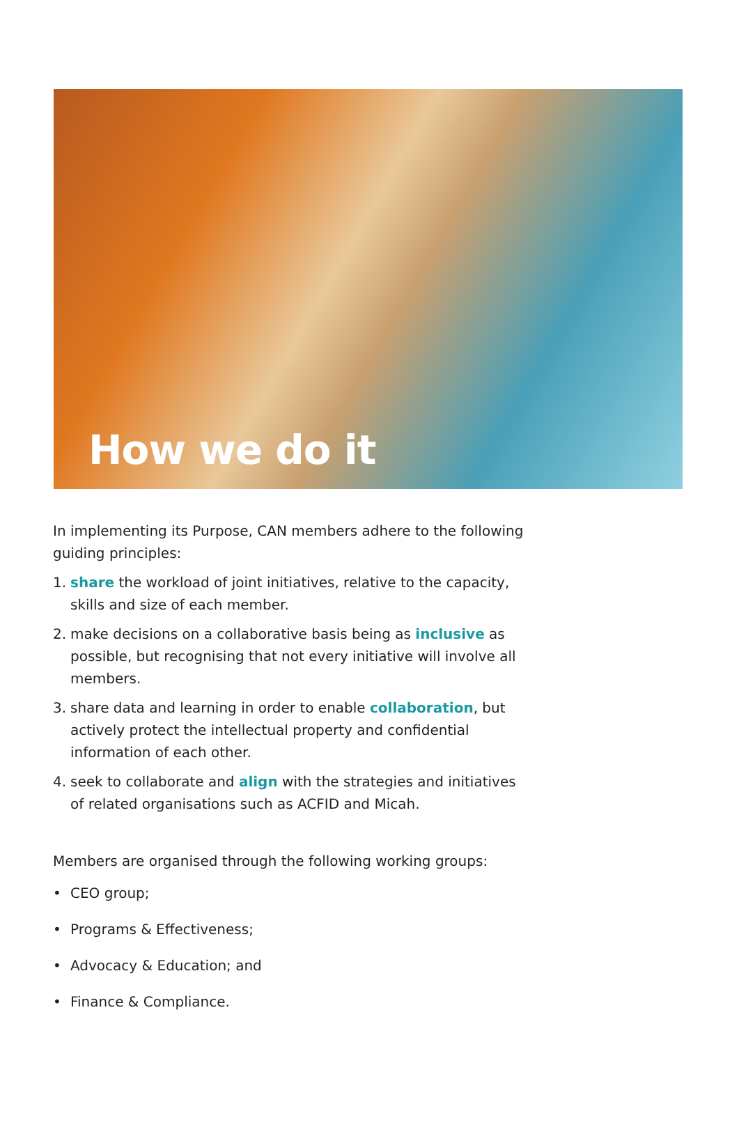How we do it
In implementing its Purpose, CAN members adhere to the following guiding principles:
1. share the workload of joint initiatives, relative to the capacity, skills and size of each member.
2. make decisions on a collaborative basis being as inclusive as possible, but recognising that not every initiative will involve all members.
3. share data and learning in order to enable collaboration, but actively protect the intellectual property and confidential information of each other.
4. seek to collaborate and align with the strategies and initiatives of related organisations such as ACFID and Micah.
Members are organised through the following working groups:
• CEO group;
• Programs & Effectiveness;
• Advocacy & Education; and
• Finance & Compliance.